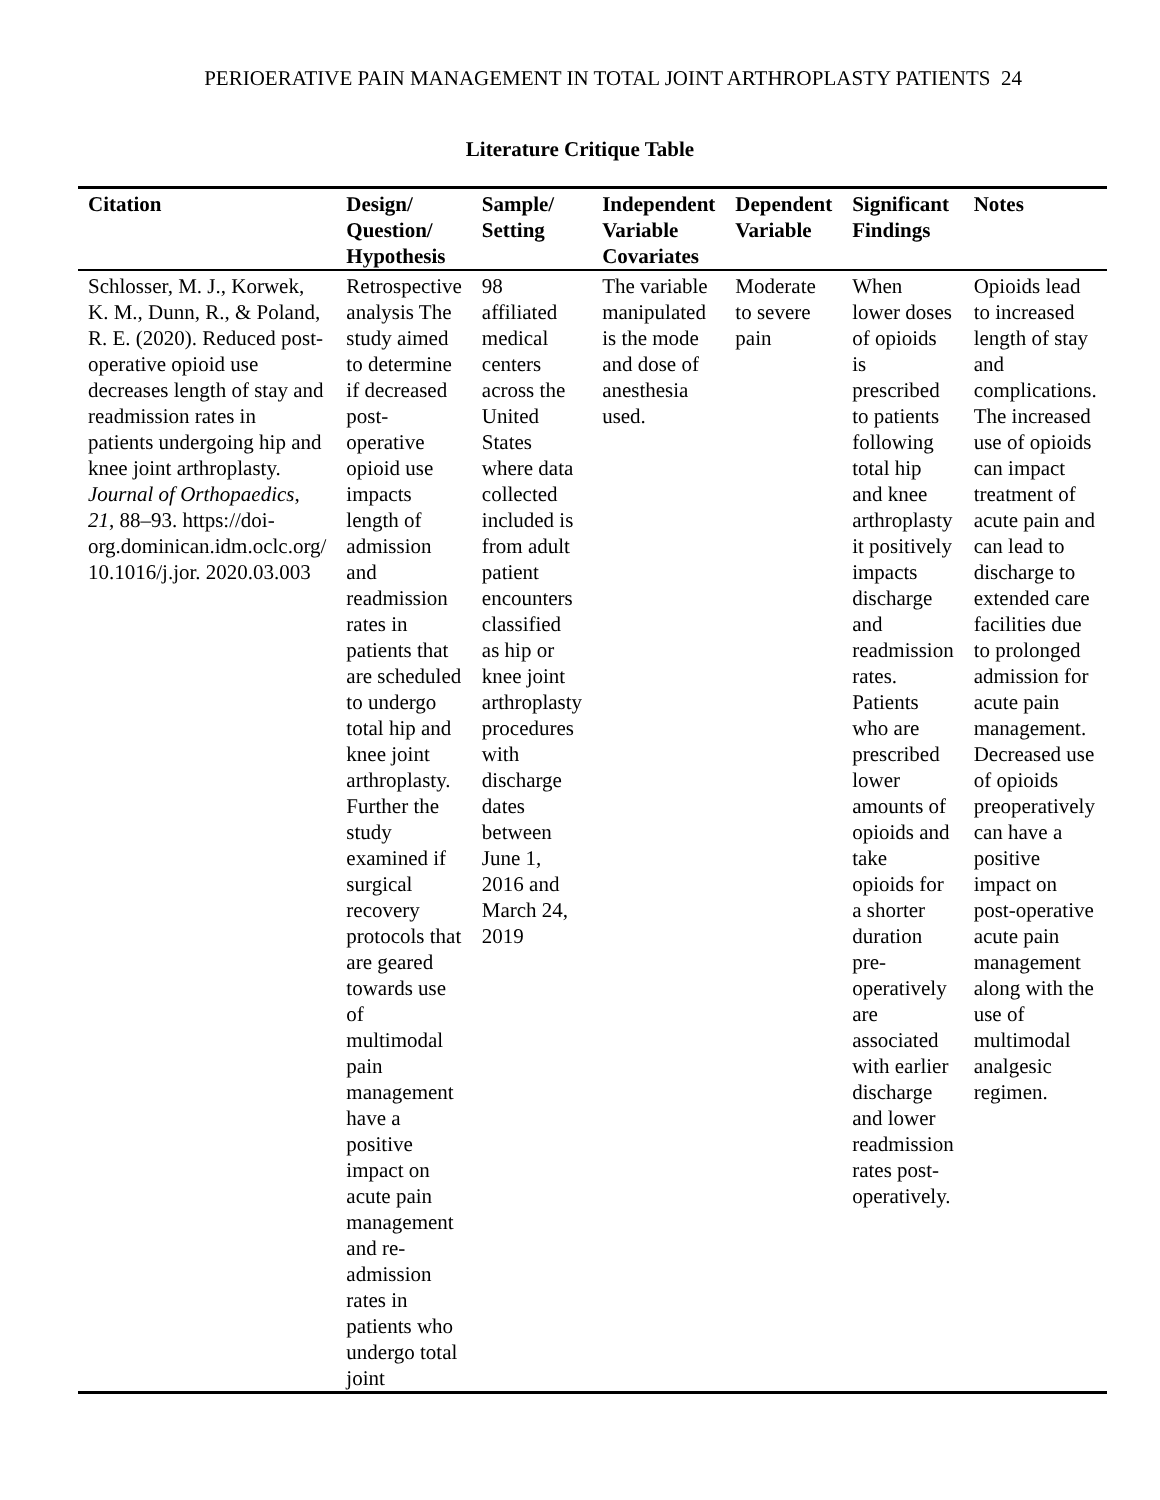PERIOERATIVE PAIN MANAGEMENT IN TOTAL JOINT ARTHROPLASTY PATIENTS 24
Literature Critique Table
| Citation | Design/ Question/ Hypothesis | Sample/ Setting | Independent Variable Covariates | Dependent Variable | Significant Findings | Notes |
| --- | --- | --- | --- | --- | --- | --- |
| Schlosser, M. J., Korwek, K. M., Dunn, R., & Poland, R. E. (2020). Reduced post-operative opioid use decreases length of stay and readmission rates in patients undergoing hip and knee joint arthroplasty. Journal of Orthopaedics , 21 , 88–93. https://doi-org.dominican.idm.oclc.org/ 10.1016/j.jor. 2020.03.003 | Retrospective analysis The study aimed to determine if decreased post-operative opioid use impacts length of admission and readmission rates in patients that are scheduled to undergo total hip and knee joint arthroplasty. Further the study examined if surgical recovery protocols that are geared towards use of multimodal pain management have a positive impact on acute pain management and re-admission rates in patients who undergo total joint | 98 affiliated medical centers across the United States where data collected included is from adult patient encounters classified as hip or knee joint arthroplasty procedures with discharge dates between June 1, 2016 and March 24, 2019 | The variable manipulated is the mode and dose of anesthesia used. | Moderate to severe pain | When lower doses of opioids is prescribed to patients following total hip and knee arthroplasty it positively impacts discharge and readmission rates. Patients who are prescribed lower amounts of opioids and take opioids for a shorter duration pre-operatively are associated with earlier discharge and lower readmission rates post-operatively. | Opioids lead to increased length of stay and complications. The increased use of opioids can impact treatment of acute pain and can lead to discharge to extended care facilities due to prolonged admission for acute pain management. Decreased use of opioids preoperatively can have a positive impact on post-operative acute pain management along with the use of multimodal analgesic regimen. |